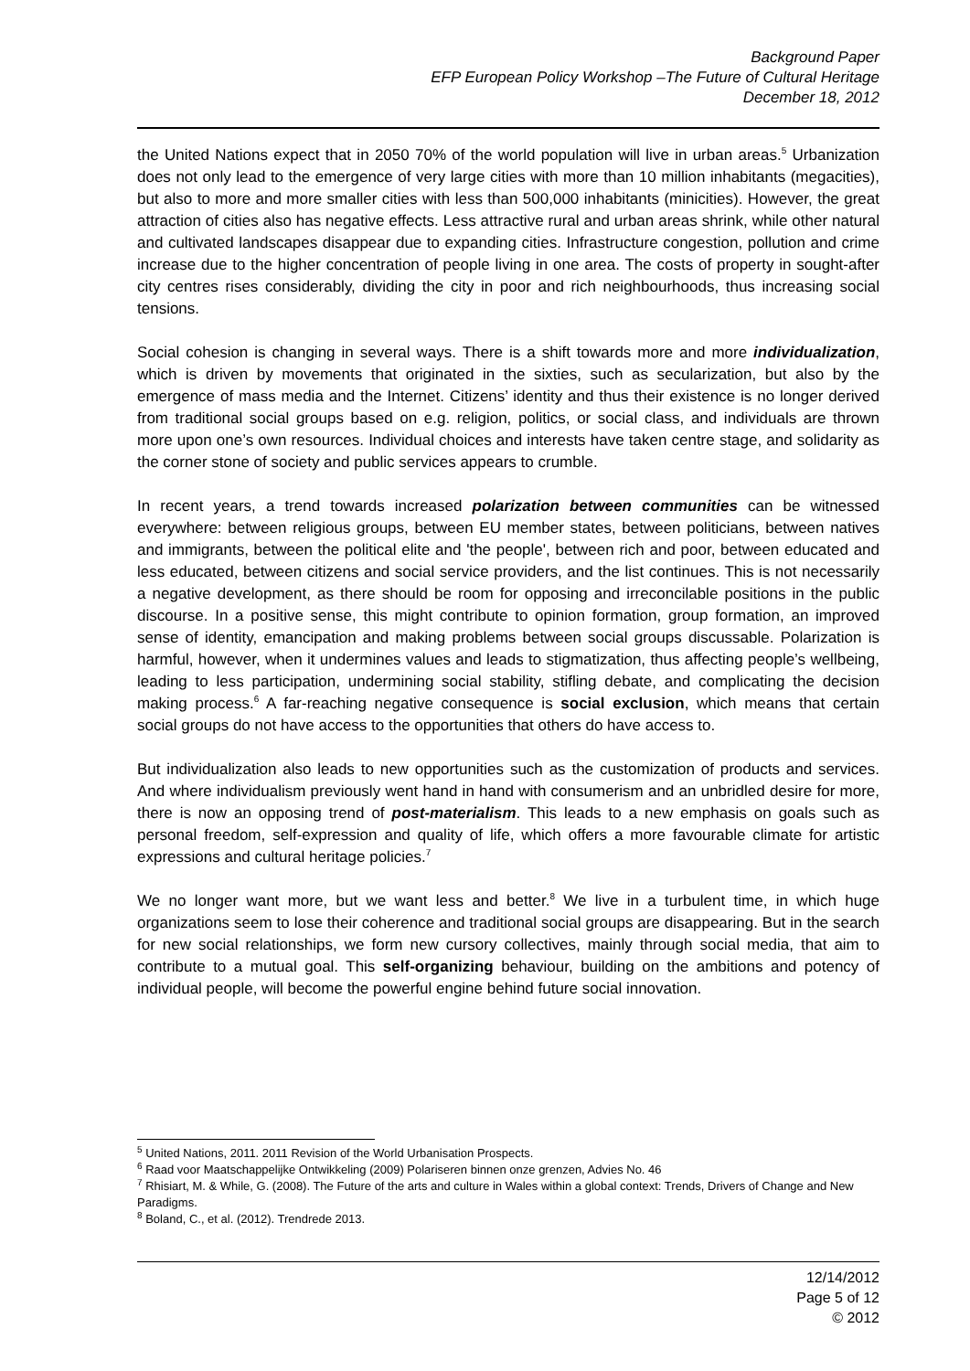Background Paper
EFP European Policy Workshop –The Future of Cultural Heritage
December 18, 2012
the United Nations expect that in 2050 70% of the world population will live in urban areas.<sup>5</sup> Urbanization does not only lead to the emergence of very large cities with more than 10 million inhabitants (megacities), but also to more and more smaller cities with less than 500,000 inhabitants (minicities). However, the great attraction of cities also has negative effects. Less attractive rural and urban areas shrink, while other natural and cultivated landscapes disappear due to expanding cities. Infrastructure congestion, pollution and crime increase due to the higher concentration of people living in one area. The costs of property in sought-after city centres rises considerably, dividing the city in poor and rich neighbourhoods, thus increasing social tensions.
Social cohesion is changing in several ways. There is a shift towards more and more individualization, which is driven by movements that originated in the sixties, such as secularization, but also by the emergence of mass media and the Internet. Citizens’ identity and thus their existence is no longer derived from traditional social groups based on e.g. religion, politics, or social class, and individuals are thrown more upon one’s own resources. Individual choices and interests have taken centre stage, and solidarity as the corner stone of society and public services appears to crumble.
In recent years, a trend towards increased polarization between communities can be witnessed everywhere: between religious groups, between EU member states, between politicians, between natives and immigrants, between the political elite and 'the people', between rich and poor, between educated and less educated, between citizens and social service providers, and the list continues. This is not necessarily a negative development, as there should be room for opposing and irreconcilable positions in the public discourse. In a positive sense, this might contribute to opinion formation, group formation, an improved sense of identity, emancipation and making problems between social groups discussable. Polarization is harmful, however, when it undermines values and leads to stigmatization, thus affecting people’s wellbeing, leading to less participation, undermining social stability, stifling debate, and complicating the decision making process.<sup>6</sup> A far-reaching negative consequence is social exclusion, which means that certain social groups do not have access to the opportunities that others do have access to.
But individualization also leads to new opportunities such as the customization of products and services. And where individualism previously went hand in hand with consumerism and an unbridled desire for more, there is now an opposing trend of post-materialism. This leads to a new emphasis on goals such as personal freedom, self-expression and quality of life, which offers a more favourable climate for artistic expressions and cultural heritage policies.<sup>7</sup>
We no longer want more, but we want less and better.<sup>8</sup> We live in a turbulent time, in which huge organizations seem to lose their coherence and traditional social groups are disappearing. But in the search for new social relationships, we form new cursory collectives, mainly through social media, that aim to contribute to a mutual goal. This self-organizing behaviour, building on the ambitions and potency of individual people, will become the powerful engine behind future social innovation.
<sup>5</sup> United Nations, 2011. 2011 Revision of the World Urbanisation Prospects.
<sup>6</sup> Raad voor Maatschappelijke Ontwikkeling (2009) Polariseren binnen onze grenzen, Advies No. 46
<sup>7</sup> Rhisiart, M. & While, G. (2008). The Future of the arts and culture in Wales within a global context: Trends, Drivers of Change and New Paradigms.
<sup>8</sup> Boland, C., et al. (2012). Trendrede 2013.
12/14/2012
Page 5 of 12
© 2012